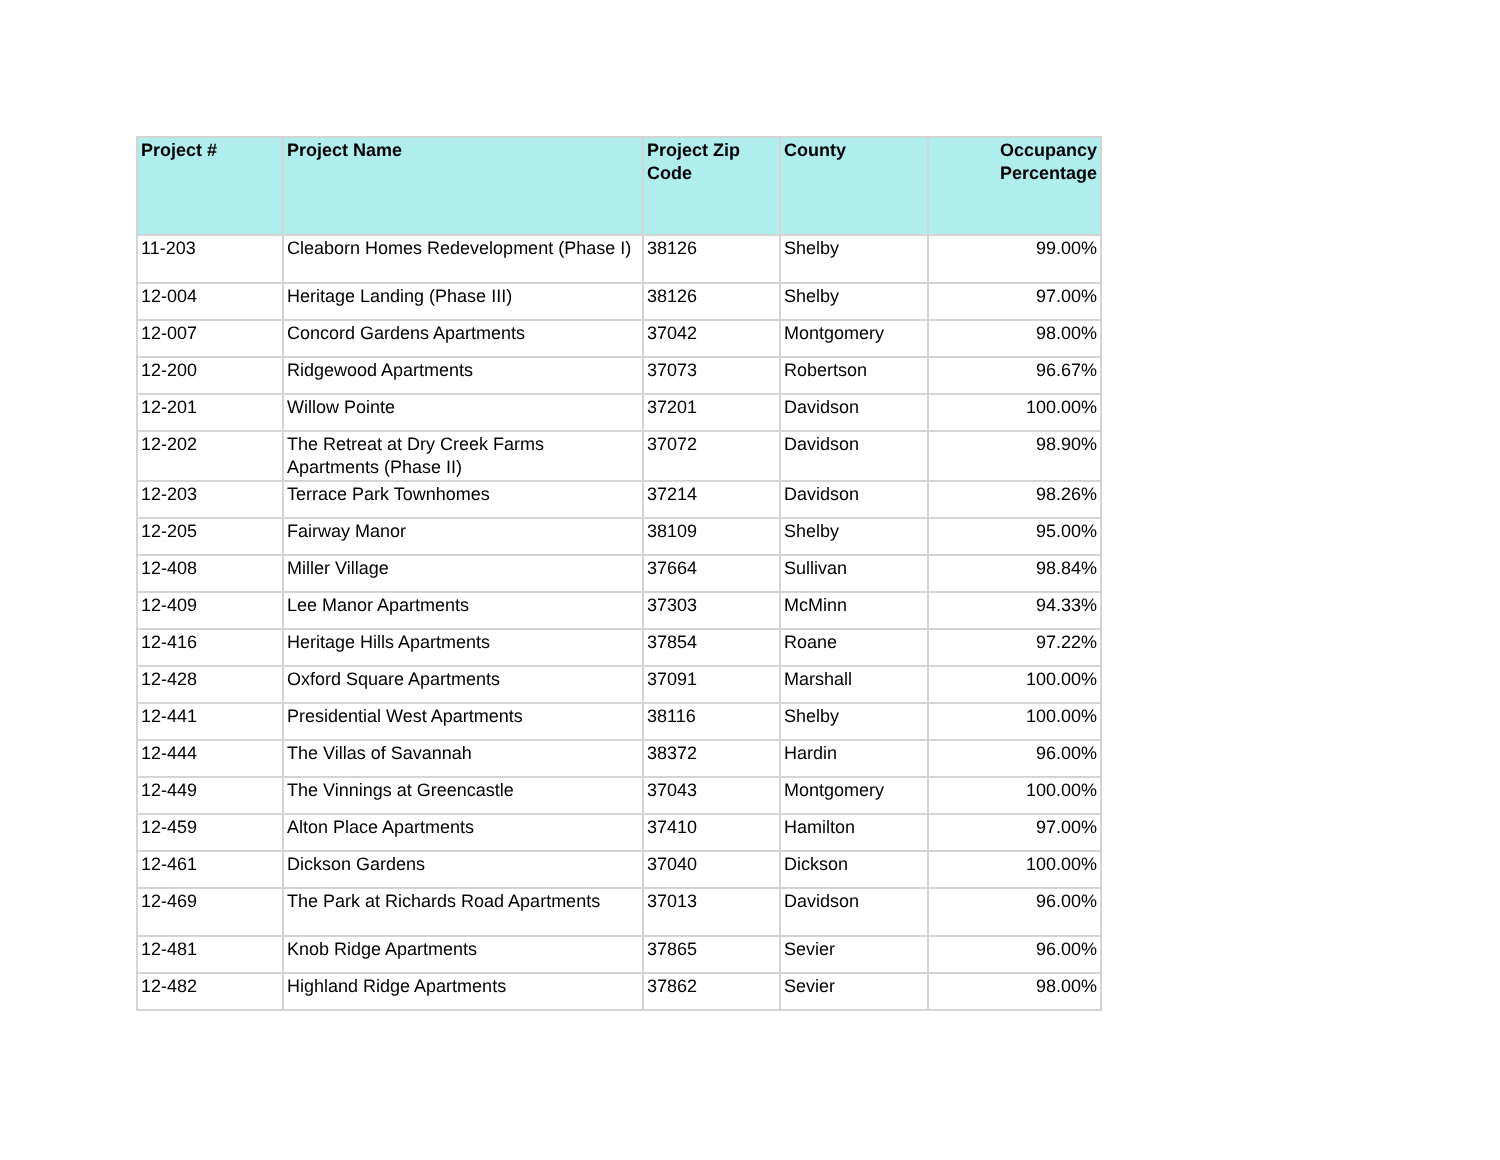| Project # | Project Name | Project Zip Code | County | Occupancy Percentage |
| --- | --- | --- | --- | --- |
| 11-203 | Cleaborn Homes Redevelopment (Phase I) | 38126 | Shelby | 99.00% |
| 12-004 | Heritage Landing (Phase III) | 38126 | Shelby | 97.00% |
| 12-007 | Concord Gardens Apartments | 37042 | Montgomery | 98.00% |
| 12-200 | Ridgewood Apartments | 37073 | Robertson | 96.67% |
| 12-201 | Willow Pointe | 37201 | Davidson | 100.00% |
| 12-202 | The Retreat at Dry Creek Farms Apartments (Phase II) | 37072 | Davidson | 98.90% |
| 12-203 | Terrace Park Townhomes | 37214 | Davidson | 98.26% |
| 12-205 | Fairway Manor | 38109 | Shelby | 95.00% |
| 12-408 | Miller Village | 37664 | Sullivan | 98.84% |
| 12-409 | Lee Manor Apartments | 37303 | McMinn | 94.33% |
| 12-416 | Heritage Hills Apartments | 37854 | Roane | 97.22% |
| 12-428 | Oxford Square Apartments | 37091 | Marshall | 100.00% |
| 12-441 | Presidential West Apartments | 38116 | Shelby | 100.00% |
| 12-444 | The Villas of Savannah | 38372 | Hardin | 96.00% |
| 12-449 | The Vinnings at Greencastle | 37043 | Montgomery | 100.00% |
| 12-459 | Alton Place Apartments | 37410 | Hamilton | 97.00% |
| 12-461 | Dickson Gardens | 37040 | Dickson | 100.00% |
| 12-469 | The Park at Richards Road Apartments | 37013 | Davidson | 96.00% |
| 12-481 | Knob Ridge Apartments | 37865 | Sevier | 96.00% |
| 12-482 | Highland Ridge Apartments | 37862 | Sevier | 98.00% |